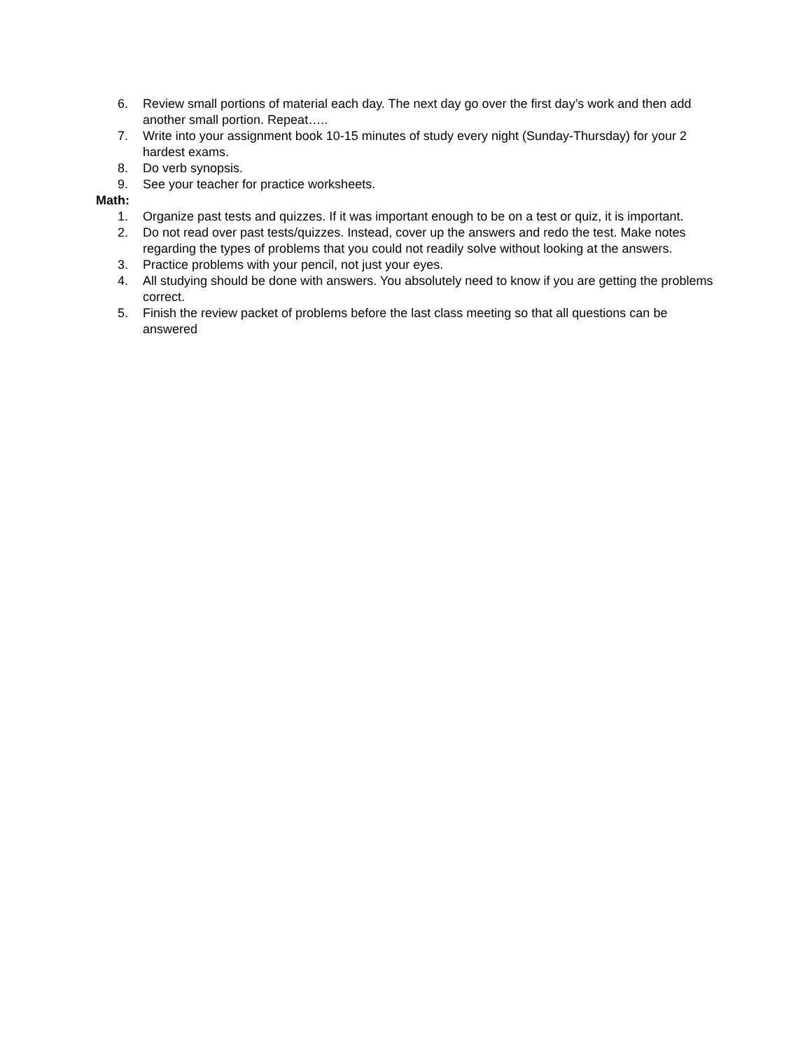6. Review small portions of material each day. The next day go over the first day’s work and then add another small portion. Repeat…..
7. Write into your assignment book 10-15 minutes of study every night (Sunday-Thursday) for your 2 hardest exams.
8. Do verb synopsis.
9. See your teacher for practice worksheets.
Math:
1. Organize past tests and quizzes. If it was important enough to be on a test or quiz, it is important.
2. Do not read over past tests/quizzes. Instead, cover up the answers and redo the test. Make notes regarding the types of problems that you could not readily solve without looking at the answers.
3. Practice problems with your pencil, not just your eyes.
4. All studying should be done with answers. You absolutely need to know if you are getting the problems correct.
5. Finish the review packet of problems before the last class meeting so that all questions can be answered